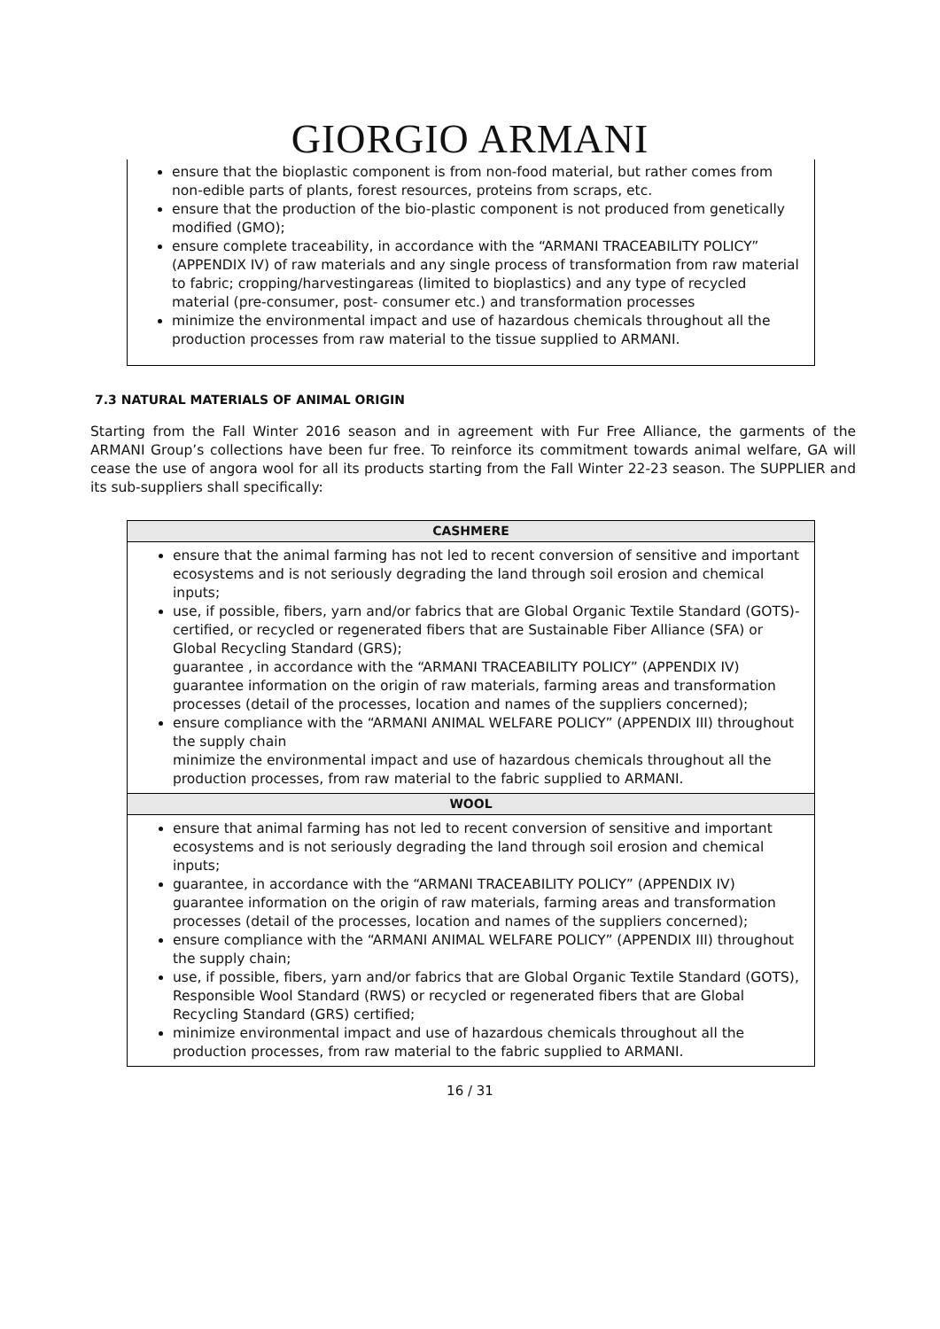GIORGIO ARMANI
ensure that the bioplastic component is from non-food material, but rather comes from non-edible parts of plants, forest resources, proteins from scraps, etc.
ensure that the production of the bio-plastic component is not produced from genetically modified (GMO);
ensure complete traceability, in accordance with the “ARMANI TRACEABILITY POLICY” (APPENDIX IV) of raw materials and any single process of transformation from raw material to fabric; cropping/harvestingareas (limited to bioplastics) and any type of recycled material (pre-consumer, post- consumer etc.) and transformation processes
minimize the environmental impact and use of hazardous chemicals throughout all the production processes from raw material to the tissue supplied to ARMANI.
7.3 NATURAL MATERIALS OF ANIMAL ORIGIN
Starting from the Fall Winter 2016 season and in agreement with Fur Free Alliance, the garments of the ARMANI Group’s collections have been fur free. To reinforce its commitment towards animal welfare, GA will cease the use of angora wool for all its products starting from the Fall Winter 22-23 season. The SUPPLIER and its sub-suppliers shall specifically:
| CASHMERE |
| --- |
| ensure that the animal farming has not led to recent conversion of sensitive and important ecosystems and is not seriously degrading the land through soil erosion and chemical inputs; use, if possible, fibers, yarn and/or fabrics that are Global Organic Textile Standard (GOTS)-certified, or recycled or regenerated fibers that are Sustainable Fiber Alliance (SFA) or Global Recycling Standard (GRS); guarantee , in accordance with the “ARMANI TRACEABILITY POLICY” (APPENDIX IV) guarantee information on the origin of raw materials, farming areas and transformation processes (detail of the processes, location and names of the suppliers concerned); ensure compliance with the “ARMANI ANIMAL WELFARE POLICY” (APPENDIX III) throughout the supply chain minimize the environmental impact and use of hazardous chemicals throughout all the production processes, from raw material to the fabric supplied to ARMANI. |
| WOOL |
| ensure that animal farming has not led to recent conversion of sensitive and important ecosystems and is not seriously degrading the land through soil erosion and chemical inputs; guarantee, in accordance with the “ARMANI TRACEABILITY POLICY” (APPENDIX IV) guarantee information on the origin of raw materials, farming areas and transformation processes (detail of the processes, location and names of the suppliers concerned); ensure compliance with the “ARMANI ANIMAL WELFARE POLICY” (APPENDIX III) throughout the supply chain; use, if possible, fibers, yarn and/or fabrics that are Global Organic Textile Standard (GOTS), Responsible Wool Standard (RWS) or recycled or regenerated fibers that are Global Recycling Standard (GRS) certified; minimize environmental impact and use of hazardous chemicals throughout all the production processes, from raw material to the fabric supplied to ARMANI. |
16 / 31